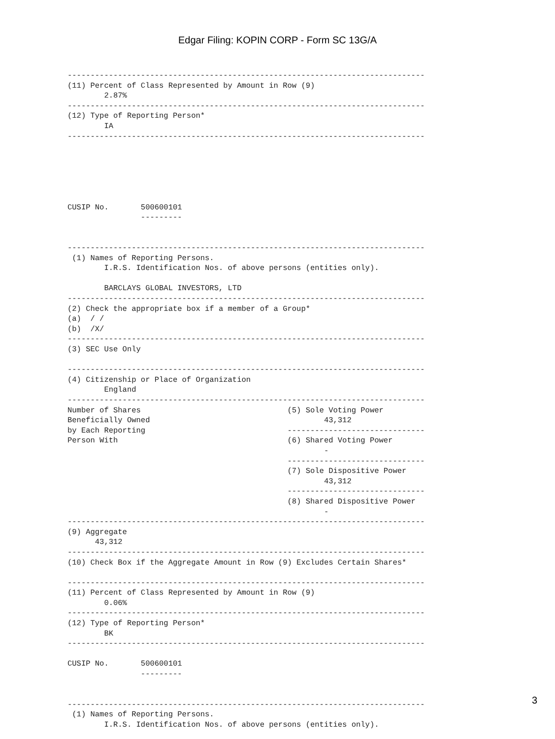Edgar Filing: KOPIN CORP - Form SC 13G/A
------------------------------------------------------------------------------
(11) Percent of Class Represented by Amount in Row (9)
        2.87%
------------------------------------------------------------------------------
(12) Type of Reporting Person*
        IA
------------------------------------------------------------------------------






CUSIP No.       500600101
                ---------


------------------------------------------------------------------------------
 (1) Names of Reporting Persons.
        I.R.S. Identification Nos. of above persons (entities only).

        BARCLAYS GLOBAL INVESTORS, LTD
------------------------------------------------------------------------------
(2) Check the appropriate box if a member of a Group*
(a)  / /
(b)  /X/
------------------------------------------------------------------------------
(3) SEC Use Only

------------------------------------------------------------------------------
(4) Citizenship or Place of Organization
        England
------------------------------------------------------------------------------
Number of Shares                                (5) Sole Voting Power
Beneficially Owned                                      43,312
by Each Reporting                               ------------------------------
Person With                                     (6) Shared Voting Power
                                                        -
                                                ------------------------------
                                                (7) Sole Dispositive Power
                                                        43,312
                                                ------------------------------
                                                (8) Shared Dispositive Power
                                                        -
------------------------------------------------------------------------------
(9) Aggregate
      43,312
------------------------------------------------------------------------------
(10) Check Box if the Aggregate Amount in Row (9) Excludes Certain Shares*

------------------------------------------------------------------------------
(11) Percent of Class Represented by Amount in Row (9)
        0.06%
------------------------------------------------------------------------------
(12) Type of Reporting Person*
        BK
------------------------------------------------------------------------------

CUSIP No.       500600101
                ---------


------------------------------------------------------------------------------
 (1) Names of Reporting Persons.
        I.R.S. Identification Nos. of above persons (entities only).
3